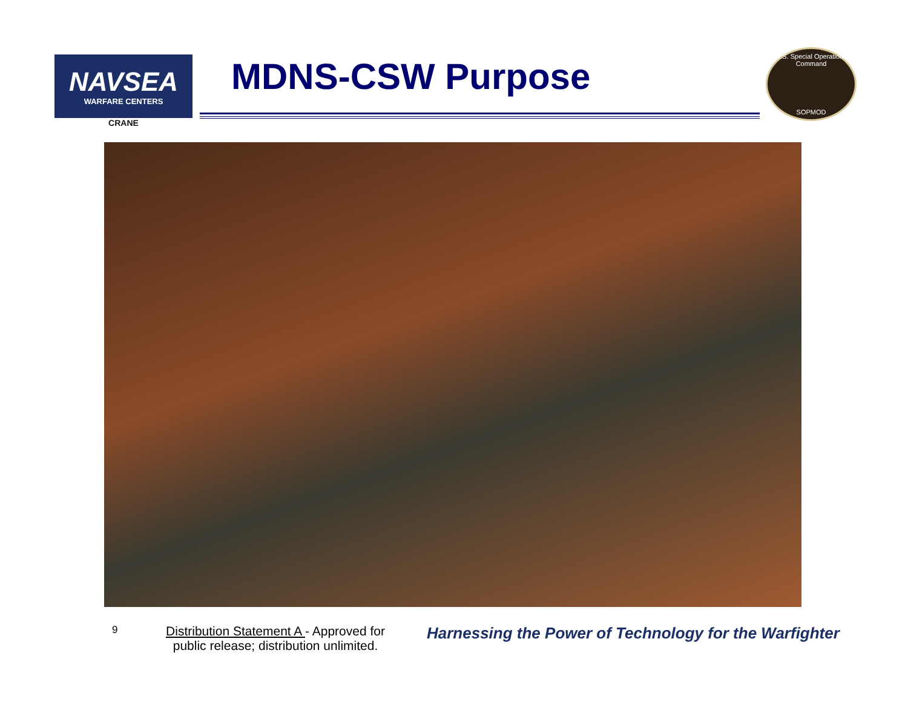NAVSEA
WARFARE CENTERS
CRANE
MDNS-CSW Purpose
U.S. Special Operations Command
SOPMOD
9
Distribution Statement A - Approved for public release; distribution unlimited.
Harnessing the Power of Technology for the Warfighter